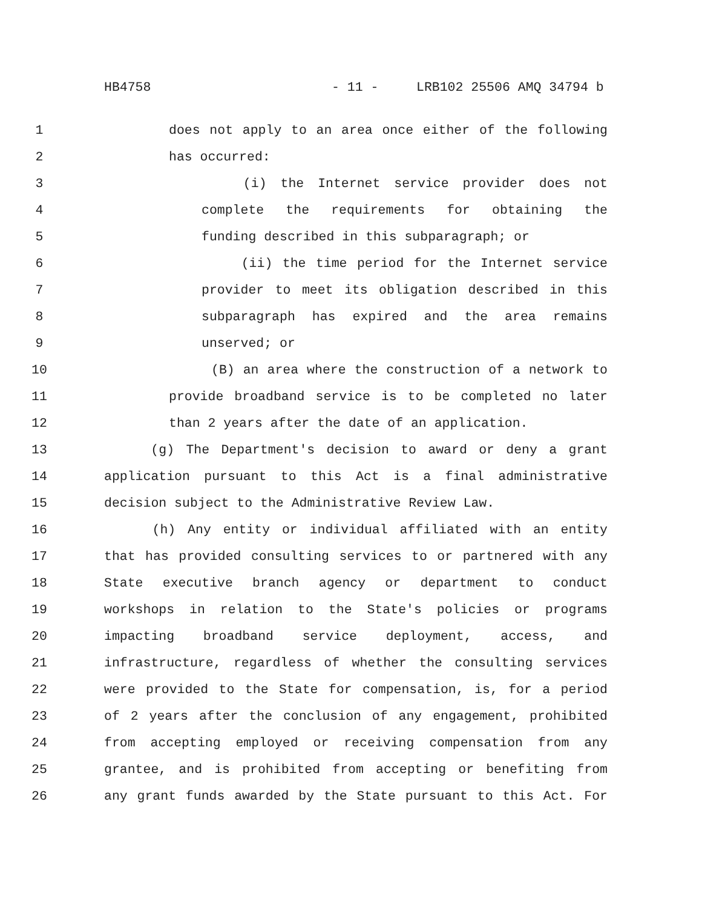HB4758 - 11 - LRB102 25506 AMQ 34794 b
1 does not apply to an area once either of the following
2 has occurred:
3 (i) the Internet service provider does not
4 complete the requirements for obtaining the
5 funding described in this subparagraph; or
6 (ii) the time period for the Internet service
7 provider to meet its obligation described in this
8 subparagraph has expired and the area remains
9 unserved; or
10 (B) an area where the construction of a network to
11 provide broadband service is to be completed no later
12 than 2 years after the date of an application.
13 (g) The Department's decision to award or deny a grant
14 application pursuant to this Act is a final administrative
15 decision subject to the Administrative Review Law.
16 (h) Any entity or individual affiliated with an entity
17 that has provided consulting services to or partnered with any
18 State executive branch agency or department to conduct
19 workshops in relation to the State's policies or programs
20 impacting broadband service deployment, access, and
21 infrastructure, regardless of whether the consulting services
22 were provided to the State for compensation, is, for a period
23 of 2 years after the conclusion of any engagement, prohibited
24 from accepting employed or receiving compensation from any
25 grantee, and is prohibited from accepting or benefiting from
26 any grant funds awarded by the State pursuant to this Act. For